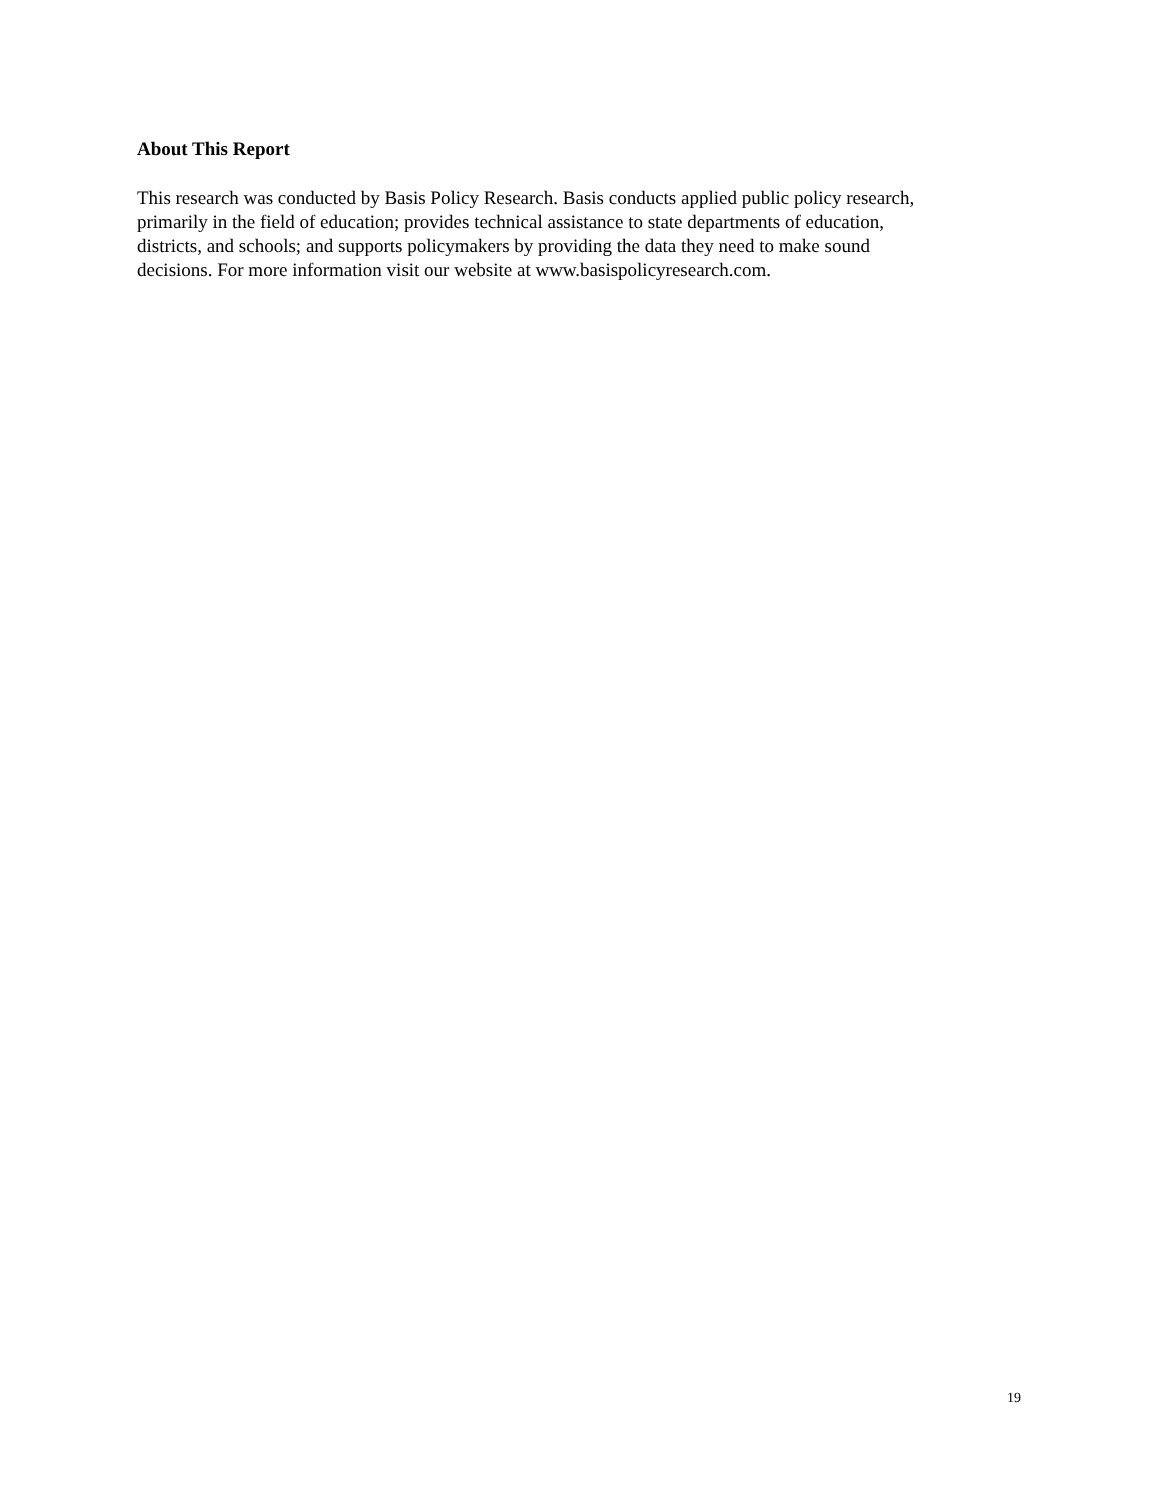About This Report
This research was conducted by Basis Policy Research. Basis conducts applied public policy research,
primarily in the field of education; provides technical assistance to state departments of education,
districts, and schools; and supports policymakers by providing the data they need to make sound
decisions. For more information visit our website at www.basispolicyresearch.com.
19